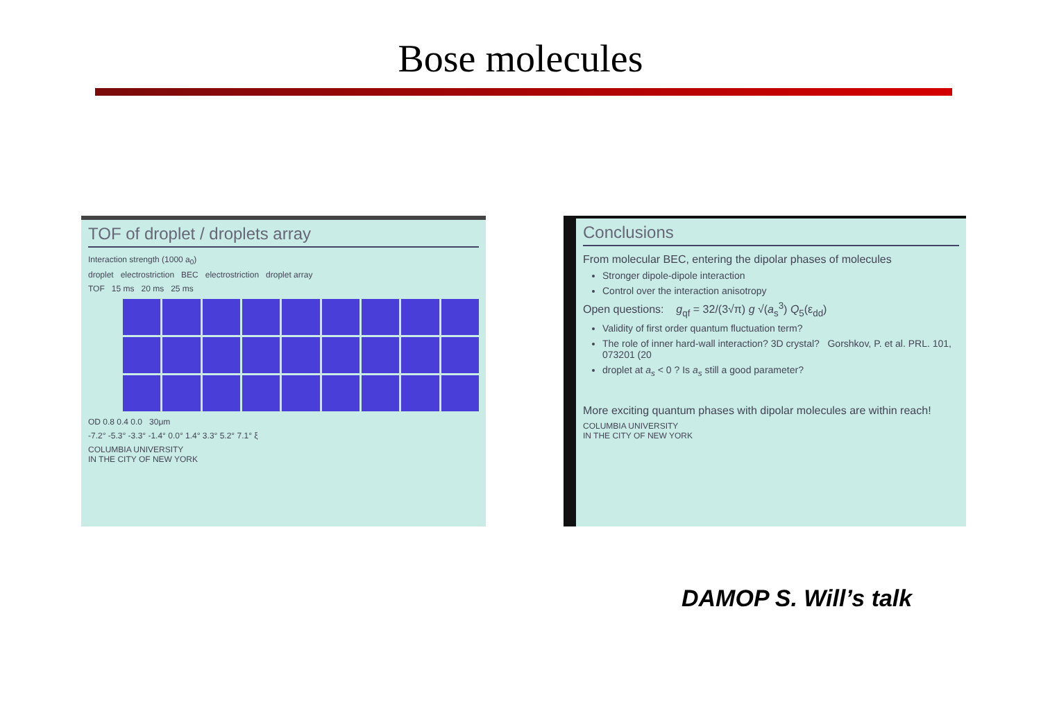Bose molecules
TOF of droplet / droplets array
Interaction strength (1000 a<sub>0</sub>)
droplet electrostriction BEC electrostriction droplet array
TOF 15 ms 20 ms 25 ms
OD 0.8 0.4 0.0 30μm
-7.2° -5.3° -3.3° -1.4° 0.0° 1.4° 3.3° 5.2° 7.1° ξ
COLUMBIA UNIVERSITY
IN THE CITY OF NEW YORK
Conclusions
From molecular BEC, entering the dipolar phases of molecules
Stronger dipole-dipole interaction
Control over the interaction anisotropy
Open questions: g<sub>qf</sub> = 32/(3√π) g √(a<sub>s</sub><sup>3</sup>) Q<sub>5</sub>(ε<sub>dd</sub>)
Validity of first order quantum fluctuation term?
The role of inner hard-wall interaction? 3D crystal? Gorshkov, P. et al. PRL. 101, 073201 (20
droplet at a<sub>s</sub> < 0 ? Is a<sub>s</sub> still a good parameter?
More exciting quantum phases with dipolar molecules are within reach!
COLUMBIA UNIVERSITY
IN THE CITY OF NEW YORK
DAMOP S. Will’s talk